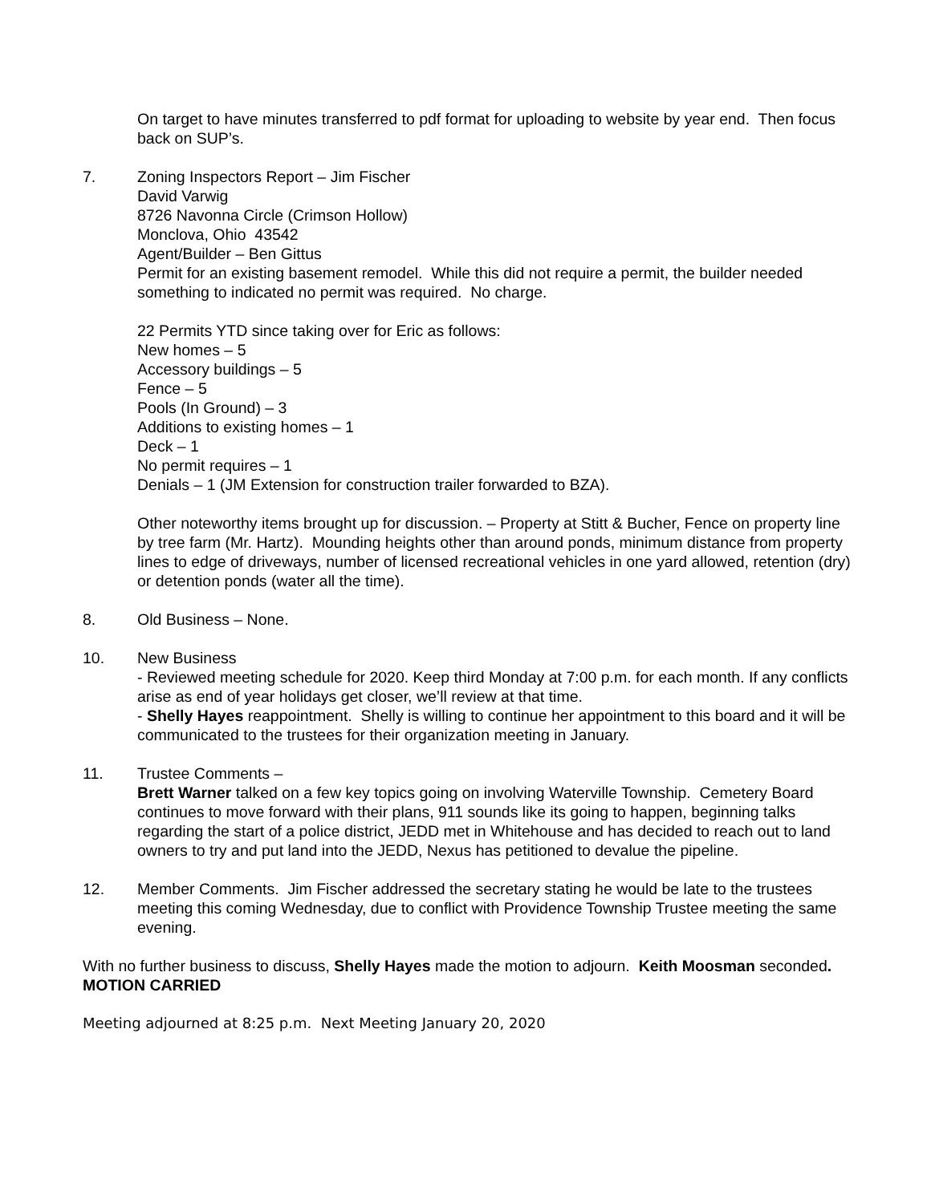On target to have minutes transferred to pdf format for uploading to website by year end. Then focus back on SUP’s.
7. Zoning Inspectors Report – Jim Fischer
David Varwig
8726 Navonna Circle (Crimson Hollow)
Monclova, Ohio 43542
Agent/Builder – Ben Gittus
Permit for an existing basement remodel. While this did not require a permit, the builder needed something to indicated no permit was required. No charge.
22 Permits YTD since taking over for Eric as follows:
New homes – 5
Accessory buildings – 5
Fence – 5
Pools (In Ground) – 3
Additions to existing homes – 1
Deck – 1
No permit requires – 1
Denials – 1 (JM Extension for construction trailer forwarded to BZA).
Other noteworthy items brought up for discussion. – Property at Stitt & Bucher, Fence on property line by tree farm (Mr. Hartz). Mounding heights other than around ponds, minimum distance from property lines to edge of driveways, number of licensed recreational vehicles in one yard allowed, retention (dry) or detention ponds (water all the time).
8. Old Business – None.
10. New Business
- Reviewed meeting schedule for 2020. Keep third Monday at 7:00 p.m. for each month. If any conflicts arise as end of year holidays get closer, we’ll review at that time.
- Shelly Hayes reappointment. Shelly is willing to continue her appointment to this board and it will be communicated to the trustees for their organization meeting in January.
11. Trustee Comments –
Brett Warner talked on a few key topics going on involving Waterville Township. Cemetery Board continues to move forward with their plans, 911 sounds like its going to happen, beginning talks regarding the start of a police district, JEDD met in Whitehouse and has decided to reach out to land owners to try and put land into the JEDD, Nexus has petitioned to devalue the pipeline.
12. Member Comments. Jim Fischer addressed the secretary stating he would be late to the trustees meeting this coming Wednesday, due to conflict with Providence Township Trustee meeting the same evening.
With no further business to discuss, Shelly Hayes made the motion to adjourn. Keith Moosman seconded. MOTION CARRIED
Meeting adjourned at 8:25 p.m. Next Meeting January 20, 2020